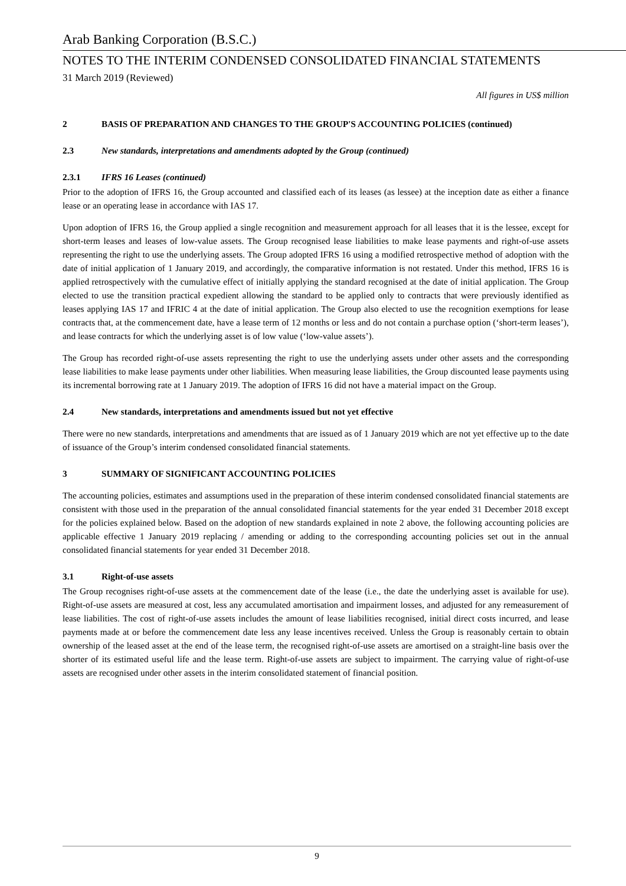Arab Banking Corporation (B.S.C.)
NOTES TO THE INTERIM CONDENSED CONSOLIDATED FINANCIAL STATEMENTS
31 March 2019 (Reviewed)
All figures in US$ million
2 BASIS OF PREPARATION AND CHANGES TO THE GROUP'S ACCOUNTING POLICIES (continued)
2.3 New standards, interpretations and amendments adopted by the Group (continued)
2.3.1 IFRS 16 Leases (continued)
Prior to the adoption of IFRS 16, the Group accounted and classified each of its leases (as lessee) at the inception date as either a finance lease or an operating lease in accordance with IAS 17.
Upon adoption of IFRS 16, the Group applied a single recognition and measurement approach for all leases that it is the lessee, except for short-term leases and leases of low-value assets. The Group recognised lease liabilities to make lease payments and right-of-use assets representing the right to use the underlying assets. The Group adopted IFRS 16 using a modified retrospective method of adoption with the date of initial application of 1 January 2019, and accordingly, the comparative information is not restated. Under this method, IFRS 16 is applied retrospectively with the cumulative effect of initially applying the standard recognised at the date of initial application. The Group elected to use the transition practical expedient allowing the standard to be applied only to contracts that were previously identified as leases applying IAS 17 and IFRIC 4 at the date of initial application. The Group also elected to use the recognition exemptions for lease contracts that, at the commencement date, have a lease term of 12 months or less and do not contain a purchase option (‘short-term leases’), and lease contracts for which the underlying asset is of low value (‘low-value assets’).
The Group has recorded right-of-use assets representing the right to use the underlying assets under other assets and the corresponding lease liabilities to make lease payments under other liabilities. When measuring lease liabilities, the Group discounted lease payments using its incremental borrowing rate at 1 January 2019. The adoption of IFRS 16 did not have a material impact on the Group.
2.4 New standards, interpretations and amendments issued but not yet effective
There were no new standards, interpretations and amendments that are issued as of 1 January 2019 which are not yet effective up to the date of issuance of the Group’s interim condensed consolidated financial statements.
3 SUMMARY OF SIGNIFICANT ACCOUNTING POLICIES
The accounting policies, estimates and assumptions used in the preparation of these interim condensed consolidated financial statements are consistent with those used in the preparation of the annual consolidated financial statements for the year ended 31 December 2018 except for the policies explained below. Based on the adoption of new standards explained in note 2 above, the following accounting policies are applicable effective 1 January 2019 replacing / amending or adding to the corresponding accounting policies set out in the annual consolidated financial statements for year ended 31 December 2018.
3.1 Right-of-use assets
The Group recognises right-of-use assets at the commencement date of the lease (i.e., the date the underlying asset is available for use). Right-of-use assets are measured at cost, less any accumulated amortisation and impairment losses, and adjusted for any remeasurement of lease liabilities. The cost of right-of-use assets includes the amount of lease liabilities recognised, initial direct costs incurred, and lease payments made at or before the commencement date less any lease incentives received. Unless the Group is reasonably certain to obtain ownership of the leased asset at the end of the lease term, the recognised right-of-use assets are amortised on a straight-line basis over the shorter of its estimated useful life and the lease term. Right-of-use assets are subject to impairment. The carrying value of right-of-use assets are recognised under other assets in the interim consolidated statement of financial position.
9